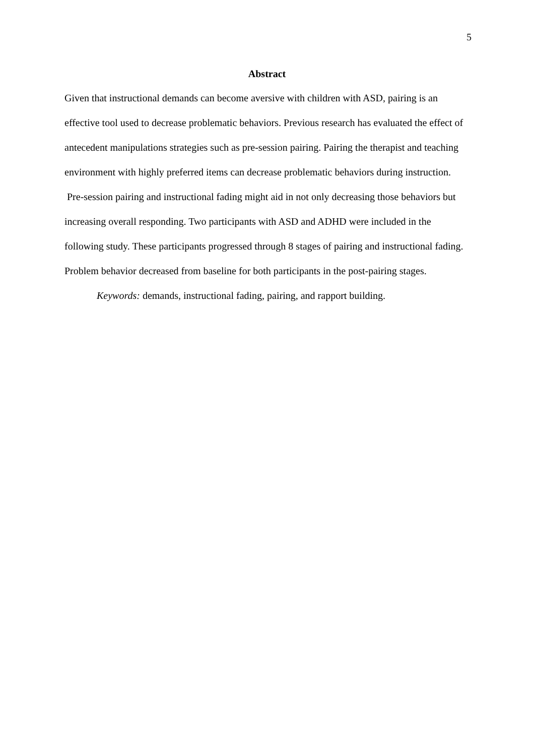5
Abstract
Given that instructional demands can become aversive with children with ASD, pairing is an effective tool used to decrease problematic behaviors. Previous research has evaluated the effect of antecedent manipulations strategies such as pre-session pairing. Pairing the therapist and teaching environment with highly preferred items can decrease problematic behaviors during instruction. Pre-session pairing and instructional fading might aid in not only decreasing those behaviors but increasing overall responding. Two participants with ASD and ADHD were included in the following study. These participants progressed through 8 stages of pairing and instructional fading. Problem behavior decreased from baseline for both participants in the post-pairing stages.
Keywords: demands, instructional fading, pairing, and rapport building.